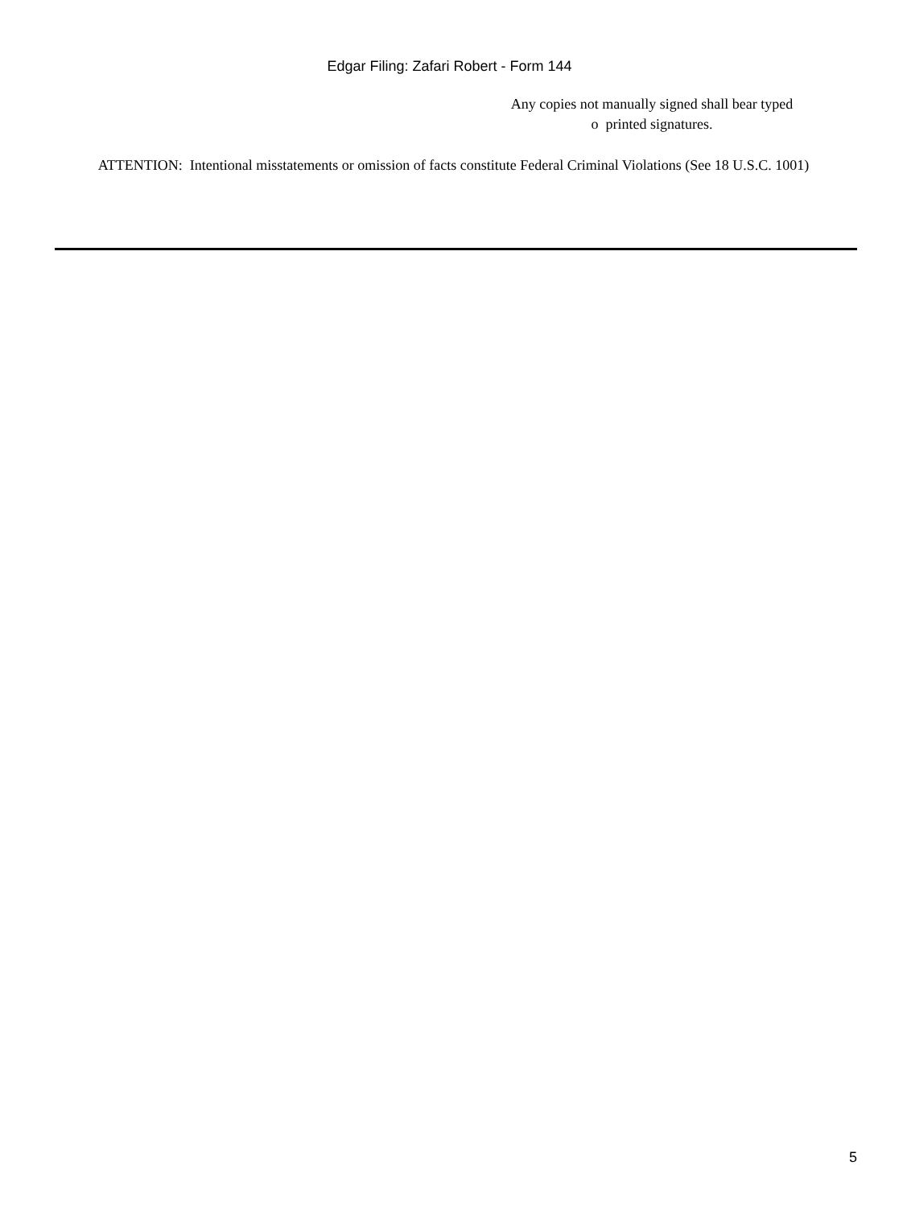Edgar Filing: Zafari Robert - Form 144
Any copies not manually signed shall bear typed
o printed signatures.
ATTENTION: Intentional misstatements or omission of facts constitute Federal Criminal Violations (See 18 U.S.C. 1001)
5